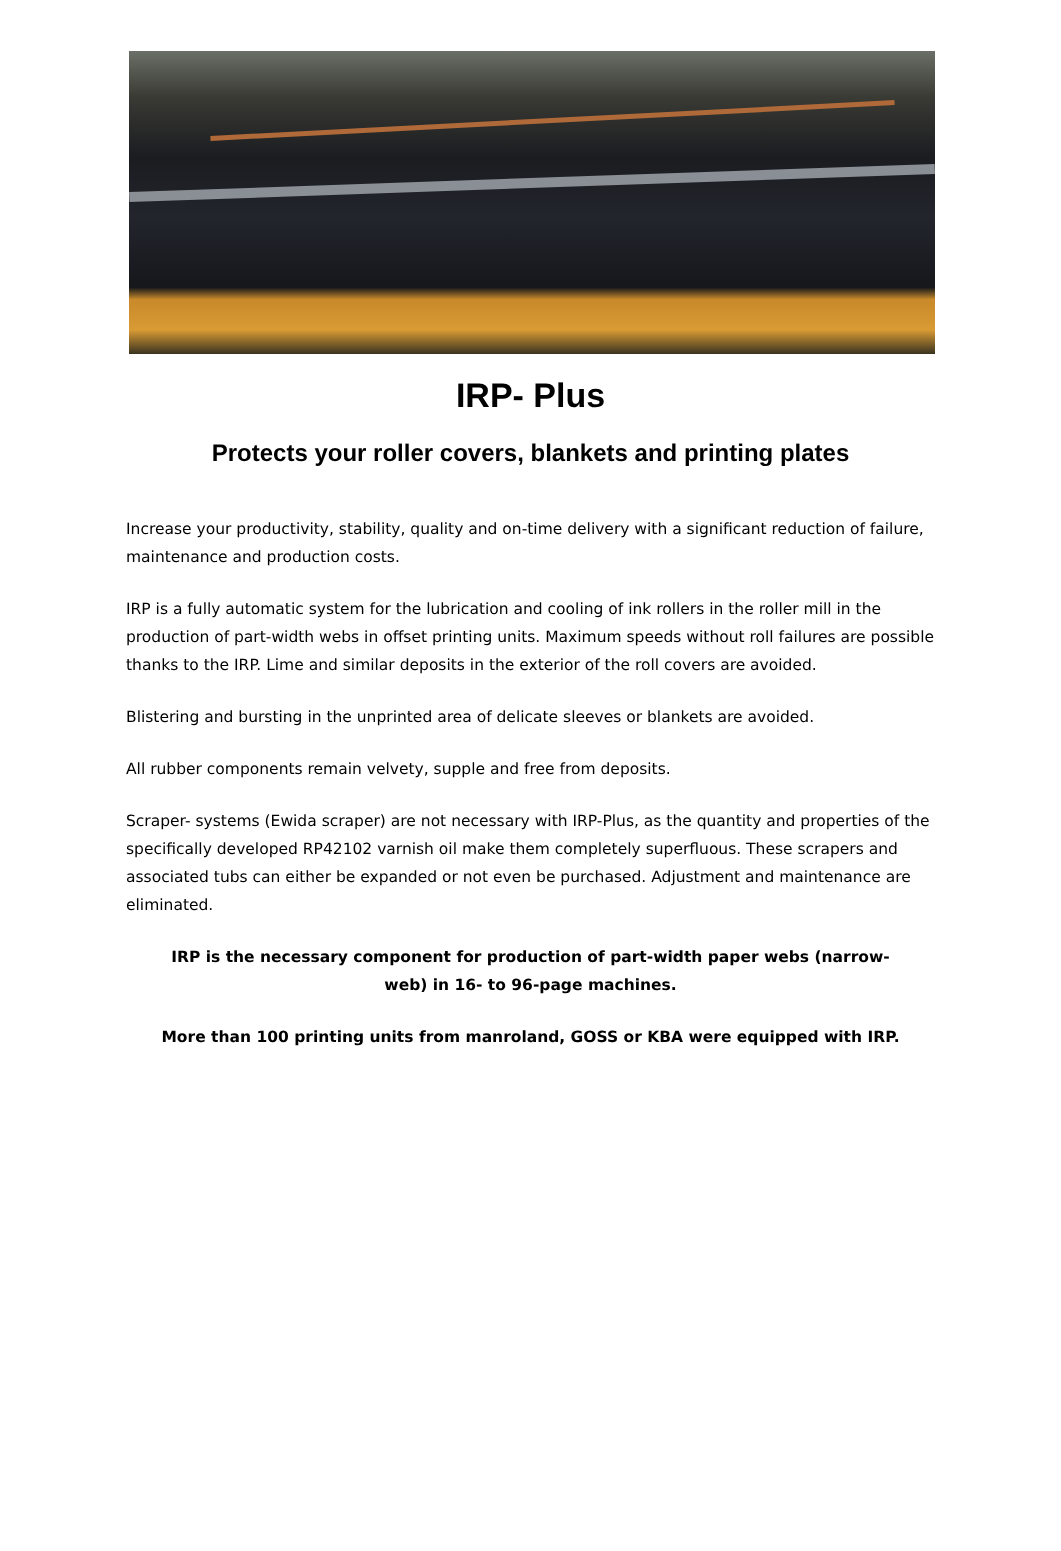IRP- Plus
Protects your roller covers, blankets and printing plates
Increase your productivity, stability, quality and on-time delivery with a significant reduction of failure, maintenance and production costs.
IRP is a fully automatic system for the lubrication and cooling of ink rollers in the roller mill in the production of part-width webs in offset printing units. Maximum speeds without roll failures are possible thanks to the IRP. Lime and similar deposits in the exterior of the roll covers are avoided.
Blistering and bursting in the unprinted area of delicate sleeves or blankets are avoided.
All rubber components remain velvety, supple and free from deposits.
Scraper- systems (Ewida scraper) are not necessary with IRP-Plus, as the quantity and properties of the specifically developed RP42102 varnish oil make them completely superfluous. These scrapers and associated tubs can either be expanded or not even be purchased. Adjustment and maintenance are eliminated.
IRP is the necessary component for production of part-width paper webs (narrow-
web) in 16- to 96-page machines.
More than 100 printing units from manroland, GOSS or KBA were equipped with IRP.